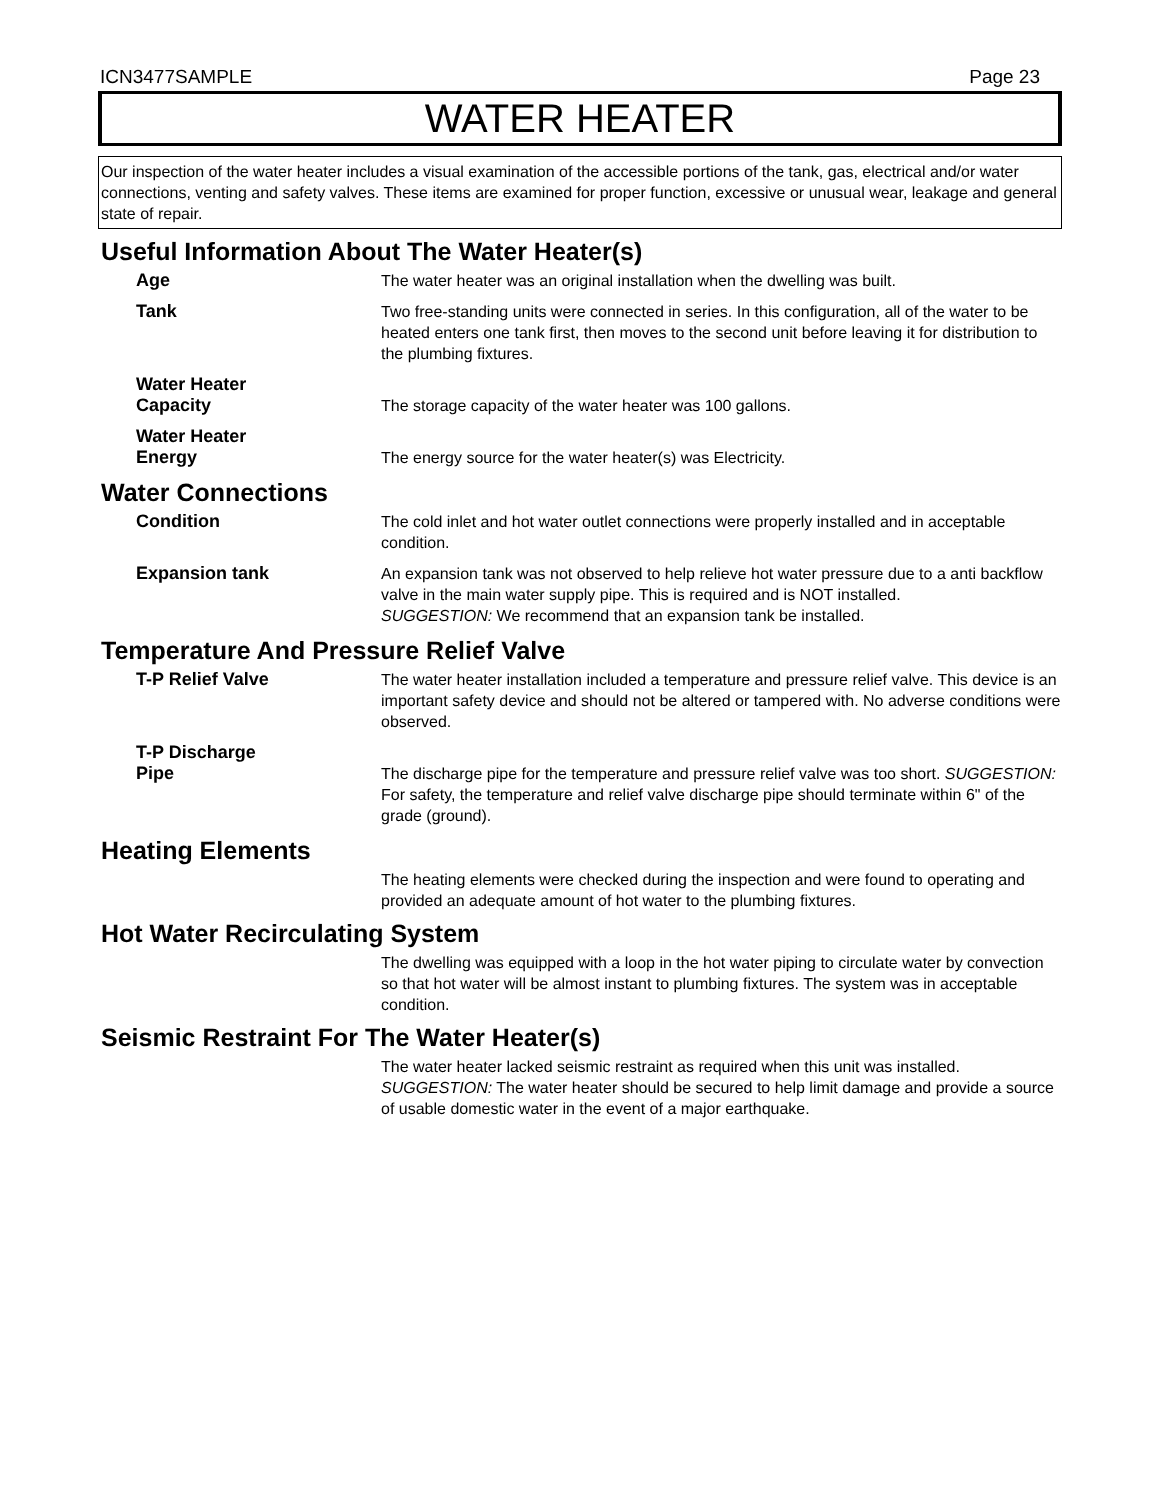ICN3477SAMPLE Page 23
WATER HEATER
Our inspection of the water heater includes a visual examination of the accessible portions of the tank, gas, electrical and/or water connections, venting and safety valves. These items are examined for proper function, excessive or unusual wear, leakage and general state of repair.
Useful Information About The Water Heater(s)
Age The water heater was an original installation when the dwelling was built.
Tank Two free-standing units were connected in series. In this configuration, all of the water to be heated enters one tank first, then moves to the second unit before leaving it for distribution to the plumbing fixtures.
Water Heater
Capacity
The storage capacity of the water heater was 100 gallons.
Water Heater
Energy
The energy source for the water heater(s) was Electricity.
Water Connections
Condition The cold inlet and hot water outlet connections were properly installed and in acceptable condition.
Expansion tank An expansion tank was not observed to help relieve hot water pressure due to a anti backflow valve in the main water supply pipe. This is required and is NOT installed.
SUGGESTION: We recommend that an expansion tank be installed.
Temperature And Pressure Relief Valve
T-P Relief Valve The water heater installation included a temperature and pressure relief valve. This device is an important safety device and should not be altered or tampered with. No adverse conditions were observed.
T-P Discharge
Pipe
The discharge pipe for the temperature and pressure relief valve was too short. SUGGESTION: For safety, the temperature and relief valve discharge pipe should terminate within 6" of the grade (ground).
Heating Elements
The heating elements were checked during the inspection and were found to operating and provided an adequate amount of hot water to the plumbing fixtures.
Hot Water Recirculating System
The dwelling was equipped with a loop in the hot water piping to circulate water by convection so that hot water will be almost instant to plumbing fixtures. The system was in acceptable condition.
Seismic Restraint For The Water Heater(s)
The water heater lacked seismic restraint as required when this unit was installed.
SUGGESTION: The water heater should be secured to help limit damage and provide a source of usable domestic water in the event of a major earthquake.